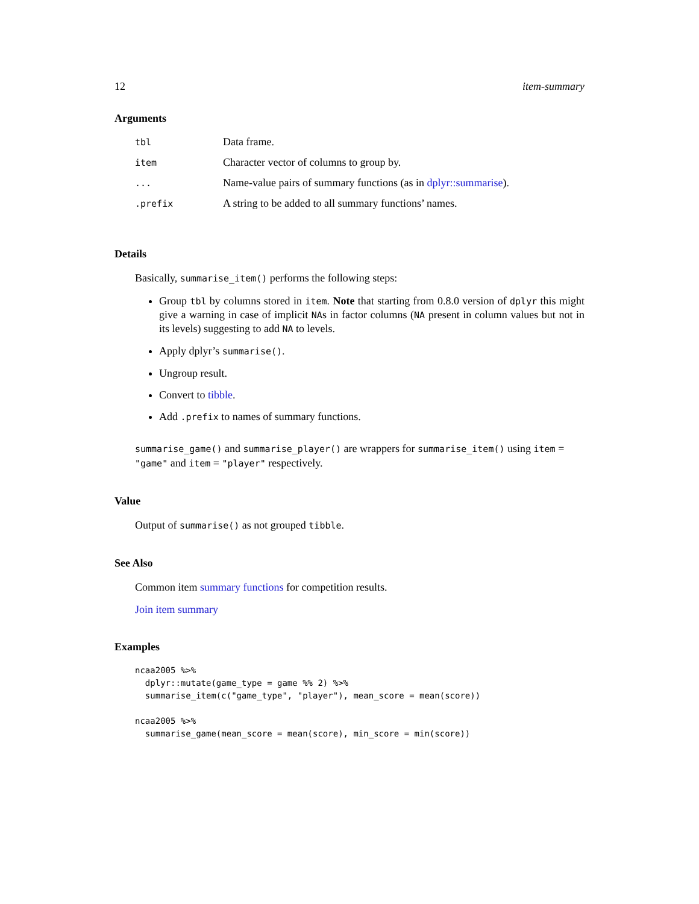12 item-summary
Arguments
| tbl | Data frame. |
| item | Character vector of columns to group by. |
| ... | Name-value pairs of summary functions (as in dplyr::summarise ). |
| .prefix | A string to be added to all summary functions’ names. |
Details
Basically, summarise_item() performs the following steps:
Group tbl by columns stored in item. Note that starting from 0.8.0 version of dplyr this might give a warning in case of implicit NAs in factor columns (NA present in column values but not in its levels) suggesting to add NA to levels.
Apply dplyr’s summarise().
Ungroup result.
Convert to tibble.
Add .prefix to names of summary functions.
summarise_game() and summarise_player() are wrappers for summarise_item() using item = "game" and item = "player" respectively.
Value
Output of summarise() as not grouped tibble.
See Also
Common item summary functions for competition results.
Join item summary
Examples
ncaa2005 %>%
  dplyr::mutate(game_type = game %% 2) %>%
  summarise_item(c("game_type", "player"), mean_score = mean(score))

ncaa2005 %>%
  summarise_game(mean_score = mean(score), min_score = min(score))